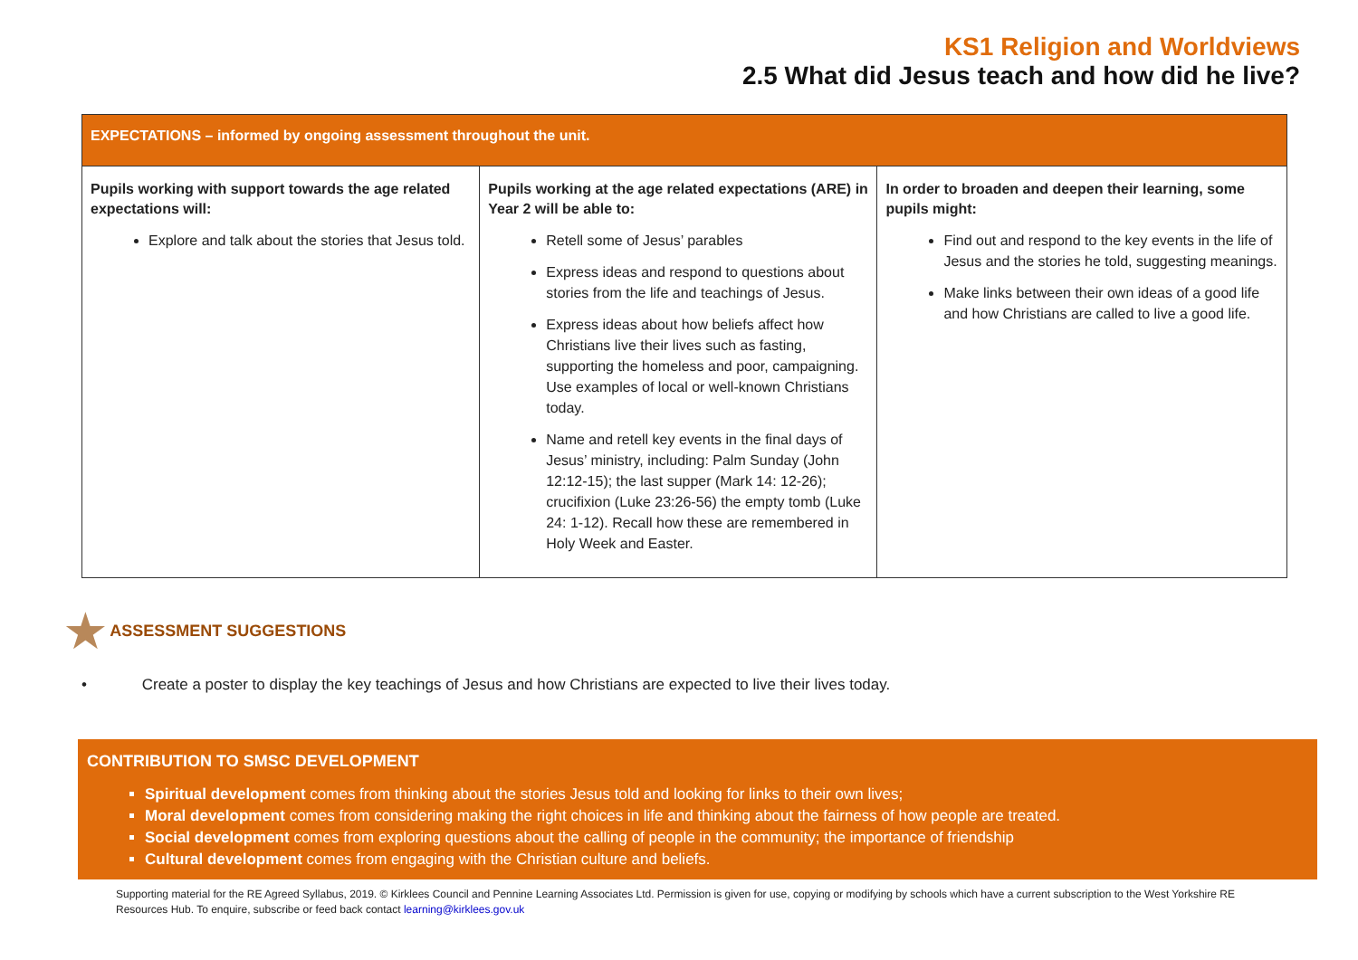KS1 Religion and Worldviews
2.5 What did Jesus teach and how did he live?
| EXPECTATIONS – informed by ongoing assessment throughout the unit. | | |
| --- | --- | --- |
| Pupils working with support towards the age related expectations will: Explore and talk about the stories that Jesus told. | Pupils working at the age related expectations (ARE) in Year 2 will be able to: Retell some of Jesus’ parables Express ideas and respond to questions about stories from the life and teachings of Jesus. Express ideas about how beliefs affect how Christians live their lives such as fasting, supporting the homeless and poor, campaigning. Use examples of local or well-known Christians today. Name and retell key events in the final days of Jesus’ ministry, including: Palm Sunday (John 12:12-15); the last supper (Mark 14: 12-26); crucifixion (Luke 23:26-56) the empty tomb (Luke 24: 1-12). Recall how these are remembered in Holy Week and Easter. | In order to broaden and deepen their learning, some pupils might: Find out and respond to the key events in the life of Jesus and the stories he told, suggesting meanings. Make links between their own ideas of a good life and how Christians are called to live a good life. |
★ ASSESSMENT SUGGESTIONS
• Create a poster to display the key teachings of Jesus and how Christians are expected to live their lives today.
CONTRIBUTION TO SMSC DEVELOPMENT
Spiritual development comes from thinking about the stories Jesus told and looking for links to their own lives;
Moral development comes from considering making the right choices in life and thinking about the fairness of how people are treated.
Social development comes from exploring questions about the calling of people in the community; the importance of friendship
Cultural development comes from engaging with the Christian culture and beliefs.
Supporting material for the RE Agreed Syllabus, 2019. © Kirklees Council and Pennine Learning Associates Ltd. Permission is given for use, copying or modifying by schools which have a current subscription to the West Yorkshire RE Resources Hub. To enquire, subscribe or feed back contact learning@kirklees.gov.uk